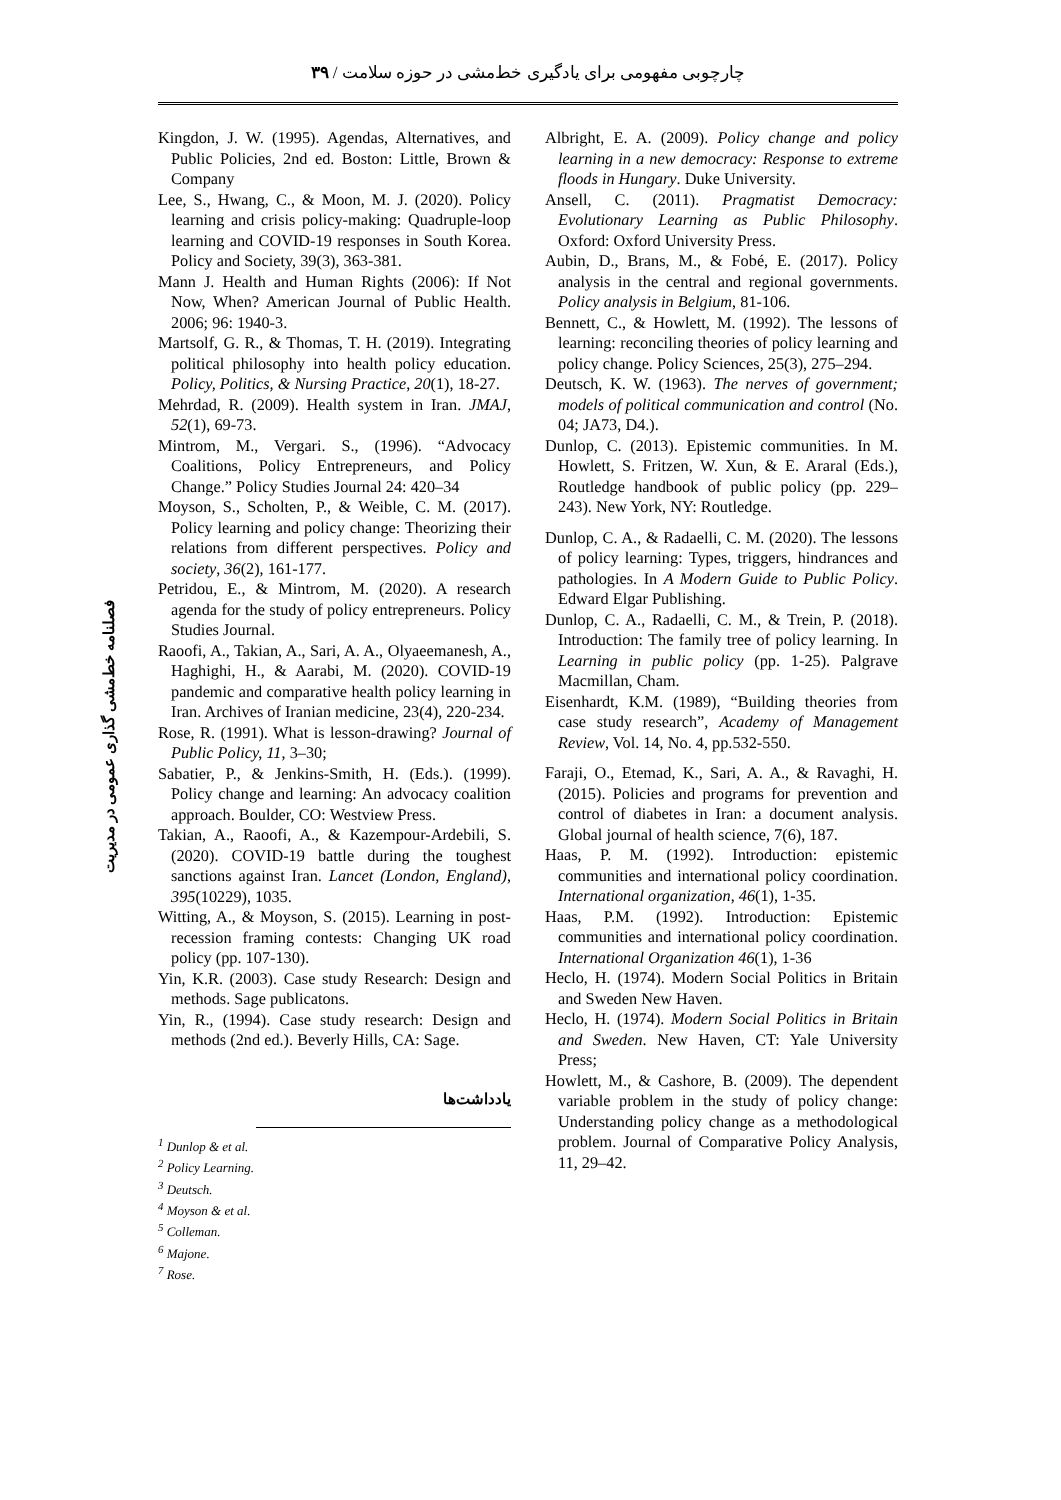چارچوبی مفهومی برای یادگیری خط‌مشی در حوزه سلامت / ۳۹
فصلنامه خط‌مشی گذاری عمومی در مدیریت
Kingdon, J. W. (1995). Agendas, Alternatives, and Public Policies, 2nd ed. Boston: Little, Brown & Company
Lee, S., Hwang, C., & Moon, M. J. (2020). Policy learning and crisis policy-making: Quadruple-loop learning and COVID-19 responses in South Korea. Policy and Society, 39(3), 363-381.
Mann J. Health and Human Rights (2006): If Not Now, When? American Journal of Public Health. 2006; 96: 1940-3.
Martsolf, G. R., & Thomas, T. H. (2019). Integrating political philosophy into health policy education. Policy, Politics, & Nursing Practice, 20(1), 18-27.
Mehrdad, R. (2009). Health system in Iran. JMAJ, 52(1), 69-73.
Mintrom, M., Vergari. S., (1996). “Advocacy Coalitions, Policy Entrepreneurs, and Policy Change.” Policy Studies Journal 24: 420–34
Moyson, S., Scholten, P., & Weible, C. M. (2017). Policy learning and policy change: Theorizing their relations from different perspectives. Policy and society, 36(2), 161-177.
Petridou, E., & Mintrom, M. (2020). A research agenda for the study of policy entrepreneurs. Policy Studies Journal.
Raoofi, A., Takian, A., Sari, A. A., Olyaeemanesh, A., Haghighi, H., & Aarabi, M. (2020). COVID-19 pandemic and comparative health policy learning in Iran. Archives of Iranian medicine, 23(4), 220-234.
Rose, R. (1991). What is lesson-drawing? Journal of Public Policy, 11, 3–30;
Sabatier, P., & Jenkins-Smith, H. (Eds.). (1999). Policy change and learning: An advocacy coalition approach. Boulder, CO: Westview Press.
Takian, A., Raoofi, A., & Kazempour-Ardebili, S. (2020). COVID-19 battle during the toughest sanctions against Iran. Lancet (London, England), 395(10229), 1035.
Witting, A., & Moyson, S. (2015). Learning in post-recession framing contests: Changing UK road policy (pp. 107-130).
Yin, K.R. (2003). Case study Research: Design and methods. Sage publicatons.
Yin, R., (1994). Case study research: Design and methods (2nd ed.). Beverly Hills, CA: Sage.
یادداشت‌ها
<sup>1</sup> Dunlop & et al.
<sup>2</sup> Policy Learning.
<sup>3</sup> Deutsch.
<sup>4</sup> Moyson & et al.
<sup>5</sup> Colleman.
<sup>6</sup> Majone.
<sup>7</sup> Rose.
Albright, E. A. (2009). Policy change and policy learning in a new democracy: Response to extreme floods in Hungary. Duke University.
Ansell, C. (2011). Pragmatist Democracy: Evolutionary Learning as Public Philosophy. Oxford: Oxford University Press.
Aubin, D., Brans, M., & Fobé, E. (2017). Policy analysis in the central and regional governments. Policy analysis in Belgium, 81-106.
Bennett, C., & Howlett, M. (1992). The lessons of learning: reconciling theories of policy learning and policy change. Policy Sciences, 25(3), 275–294.
Deutsch, K. W. (1963). The nerves of government; models of political communication and control (No. 04; JA73, D4.).
Dunlop, C. (2013). Epistemic communities. In M. Howlett, S. Fritzen, W. Xun, & E. Araral (Eds.), Routledge handbook of public policy (pp. 229–243). New York, NY: Routledge.
Dunlop, C. A., & Radaelli, C. M. (2020). The lessons of policy learning: Types, triggers, hindrances and pathologies. In A Modern Guide to Public Policy. Edward Elgar Publishing.
Dunlop, C. A., Radaelli, C. M., & Trein, P. (2018). Introduction: The family tree of policy learning. In Learning in public policy (pp. 1-25). Palgrave Macmillan, Cham.
Eisenhardt, K.M. (1989), “Building theories from case study research”, Academy of Management Review, Vol. 14, No. 4, pp.532-550.
Faraji, O., Etemad, K., Sari, A. A., & Ravaghi, H. (2015). Policies and programs for prevention and control of diabetes in Iran: a document analysis. Global journal of health science, 7(6), 187.
Haas, P. M. (1992). Introduction: epistemic communities and international policy coordination. International organization, 46(1), 1-35.
Haas, P.M. (1992). Introduction: Epistemic communities and international policy coordination. International Organization 46(1), 1-36
Heclo, H. (1974). Modern Social Politics in Britain and Sweden New Haven.
Heclo, H. (1974). Modern Social Politics in Britain and Sweden. New Haven, CT: Yale University Press;
Howlett, M., & Cashore, B. (2009). The dependent variable problem in the study of policy change: Understanding policy change as a methodological problem. Journal of Comparative Policy Analysis, 11, 29–42.